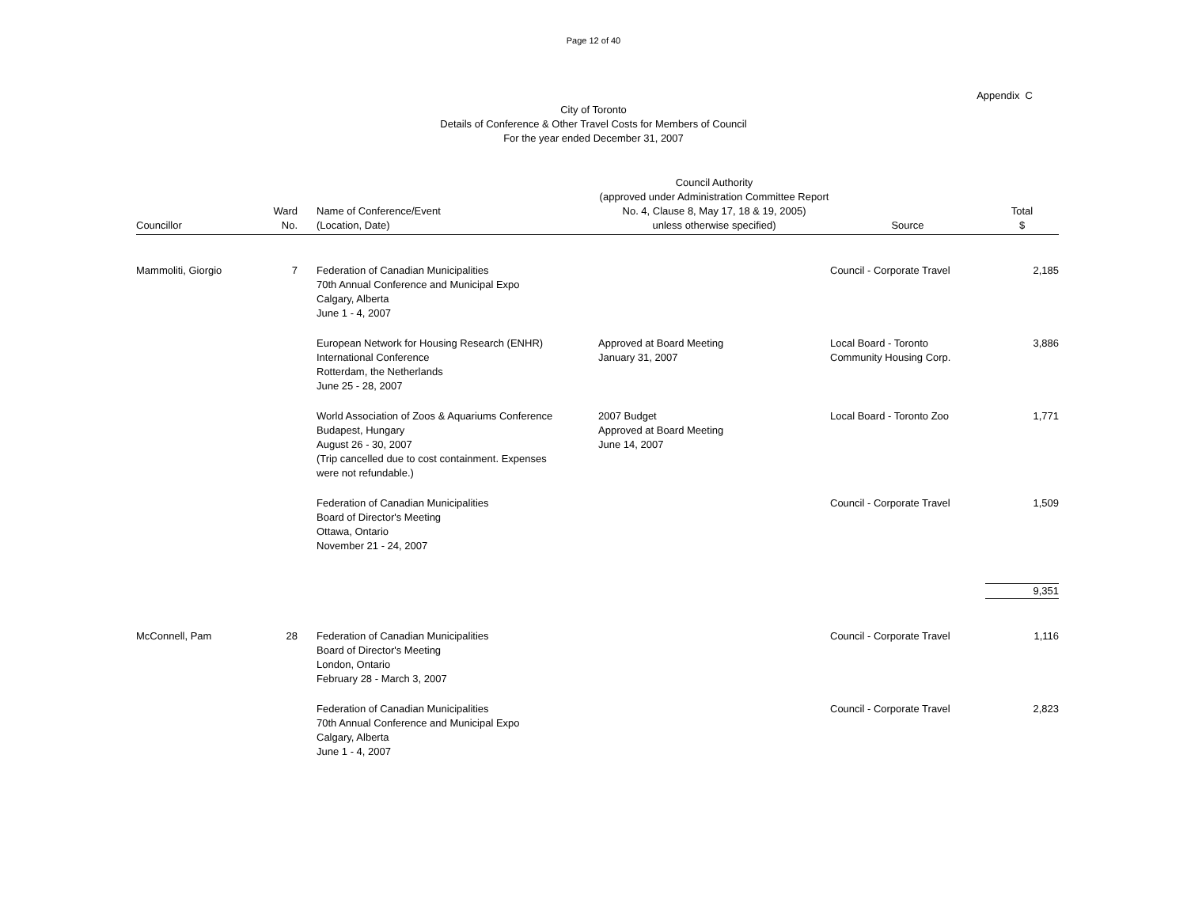Page 12 of 40
Appendix C
City of Toronto
Details of Conference & Other Travel Costs for Members of Council
For the year ended December 31, 2007
| Councillor | Ward No. | Name of Conference/Event (Location, Date) | Council Authority (approved under Administration Committee Report No. 4, Clause 8, May 17, 18 & 19, 2005) unless otherwise specified) | Source | Total $ |
| --- | --- | --- | --- | --- | --- |
| Mammoliti, Giorgio | 7 | Federation of Canadian Municipalities 70th Annual Conference and Municipal Expo Calgary, Alberta June 1 - 4, 2007 | | Council - Corporate Travel | 2,185 |
| | | European Network for Housing Research (ENHR) International Conference Rotterdam, the Netherlands June 25 - 28, 2007 | Approved at Board Meeting January 31, 2007 | Local Board - Toronto Community Housing Corp. | 3,886 |
| | | World Association of Zoos & Aquariums Conference Budapest, Hungary August 26 - 30, 2007 (Trip cancelled due to cost containment. Expenses were not refundable.) | 2007 Budget Approved at Board Meeting June 14, 2007 | Local Board - Toronto Zoo | 1,771 |
| | | Federation of Canadian Municipalities Board of Director's Meeting Ottawa, Ontario November 21 - 24, 2007 | | Council - Corporate Travel | 1,509 |
| | | | | | 9,351 |
| McConnell, Pam | 28 | Federation of Canadian Municipalities Board of Director's Meeting London, Ontario February 28 - March 3, 2007 | | Council - Corporate Travel | 1,116 |
| | | Federation of Canadian Municipalities 70th Annual Conference and Municipal Expo Calgary, Alberta June 1 - 4, 2007 | | Council - Corporate Travel | 2,823 |